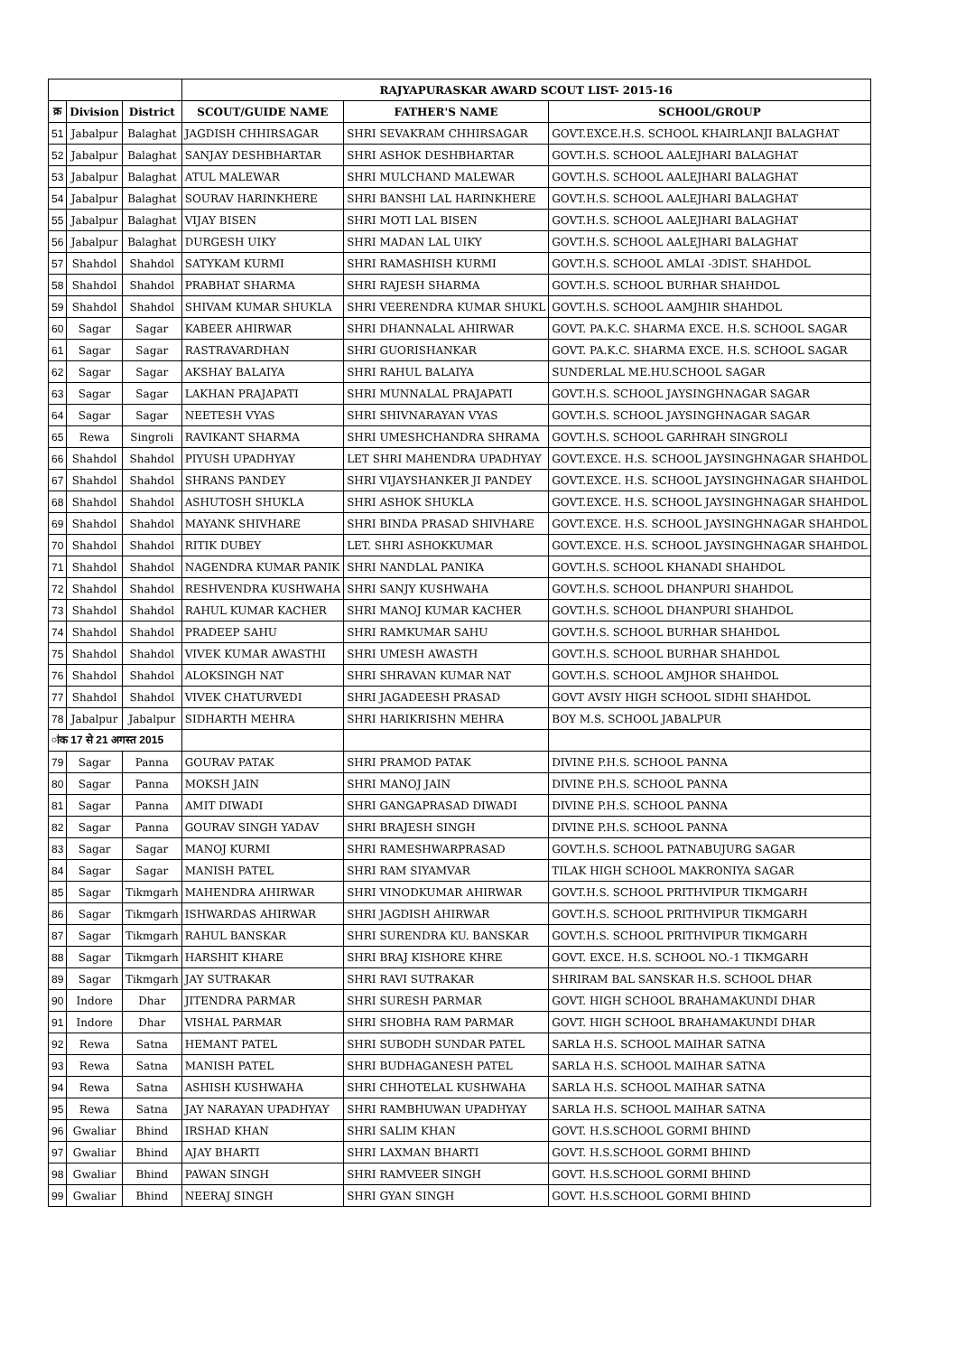| | | | RAJYAPURASKAR AWARD SCOUT LIST- 2015-16 | | |
| --- | --- | --- | --- | --- | --- |
| क्र | Division | District | SCOUT/GUIDE NAME | FATHER'S NAME | SCHOOL/GROUP |
| 51 | Jabalpur | Balaghat | JAGDISH CHHIRSAGAR | SHRI SEVAKRAM CHHIRSAGAR | GOVT.EXCE.H.S. SCHOOL KHAIRLANJI BALAGHAT |
| 52 | Jabalpur | Balaghat | SANJAY DESHBHARTAR | SHRI ASHOK DESHBHARTAR | GOVT.H.S. SCHOOL AALEJHARI BALAGHAT |
| 53 | Jabalpur | Balaghat | ATUL MALEWAR | SHRI MULCHAND MALEWAR | GOVT.H.S. SCHOOL AALEJHARI BALAGHAT |
| 54 | Jabalpur | Balaghat | SOURAV HARINKHERE | SHRI BANSHI LAL HARINKHERE | GOVT.H.S. SCHOOL AALEJHARI BALAGHAT |
| 55 | Jabalpur | Balaghat | VIJAY BISEN | SHRI MOTI LAL BISEN | GOVT.H.S. SCHOOL AALEJHARI BALAGHAT |
| 56 | Jabalpur | Balaghat | DURGESH UIKY | SHRI MADAN LAL UIKY | GOVT.H.S. SCHOOL AALEJHARI BALAGHAT |
| 57 | Shahdol | Shahdol | SATYKAM KURMI | SHRI RAMASHISH KURMI | GOVT.H.S. SCHOOL AMLAI -3DIST. SHAHDOL |
| 58 | Shahdol | Shahdol | PRABHAT SHARMA | SHRI RAJESH SHARMA | GOVT.H.S. SCHOOL BURHAR SHAHDOL |
| 59 | Shahdol | Shahdol | SHIVAM KUMAR SHUKLA | SHRI VEERENDRA KUMAR SHUKL | GOVT.H.S. SCHOOL AAMJHIR SHAHDOL |
| 60 | Sagar | Sagar | KABEER AHIRWAR | SHRI DHANNALAL AHIRWAR | GOVT. PA.K.C. SHARMA EXCE. H.S. SCHOOL SAGAR |
| 61 | Sagar | Sagar | RASTRAVARDHAN | SHRI GUORISHANKAR | GOVT. PA.K.C. SHARMA EXCE. H.S. SCHOOL SAGAR |
| 62 | Sagar | Sagar | AKSHAY BALAIYA | SHRI RAHUL BALAIYA | SUNDERLAL ME.HU.SCHOOL SAGAR |
| 63 | Sagar | Sagar | LAKHAN PRAJAPATI | SHRI MUNNALAL PRAJAPATI | GOVT.H.S. SCHOOL JAYSINGHNAGAR SAGAR |
| 64 | Sagar | Sagar | NEETESH VYAS | SHRI SHIVNARAYAN VYAS | GOVT.H.S. SCHOOL JAYSINGHNAGAR SAGAR |
| 65 | Rewa | Singroli | RAVIKANT SHARMA | SHRI UMESHCHANDRA SHRAMA | GOVT.H.S. SCHOOL GARHRAH SINGROLI |
| 66 | Shahdol | Shahdol | PIYUSH UPADHYAY | LET SHRI MAHENDRA UPADHYAY | GOVT.EXCE. H.S. SCHOOL JAYSINGHNAGAR SHAHDOL |
| 67 | Shahdol | Shahdol | SHRANS PANDEY | SHRI VIJAYSHANKER JI PANDEY | GOVT.EXCE. H.S. SCHOOL JAYSINGHNAGAR SHAHDOL |
| 68 | Shahdol | Shahdol | ASHUTOSH SHUKLA | SHRI ASHOK SHUKLA | GOVT.EXCE. H.S. SCHOOL JAYSINGHNAGAR SHAHDOL |
| 69 | Shahdol | Shahdol | MAYANK SHIVHARE | SHRI BINDA PRASAD SHIVHARE | GOVT.EXCE. H.S. SCHOOL JAYSINGHNAGAR SHAHDOL |
| 70 | Shahdol | Shahdol | RITIK DUBEY | LET. SHRI ASHOKKUMAR | GOVT.EXCE. H.S. SCHOOL JAYSINGHNAGAR SHAHDOL |
| 71 | Shahdol | Shahdol | NAGENDRA KUMAR PANIK | SHRI NANDLAL PANIKA | GOVT.H.S. SCHOOL KHANADI SHAHDOL |
| 72 | Shahdol | Shahdol | RESHVENDRA KUSHWAHA | SHRI SANJY KUSHWAHA | GOVT.H.S. SCHOOL DHANPURI SHAHDOL |
| 73 | Shahdol | Shahdol | RAHUL KUMAR KACHER | SHRI MANOJ KUMAR KACHER | GOVT.H.S. SCHOOL DHANPURI SHAHDOL |
| 74 | Shahdol | Shahdol | PRADEEP SAHU | SHRI RAMKUMAR SAHU | GOVT.H.S. SCHOOL BURHAR SHAHDOL |
| 75 | Shahdol | Shahdol | VIVEK KUMAR AWASTHI | SHRI UMESH AWASTH | GOVT.H.S. SCHOOL BURHAR SHAHDOL |
| 76 | Shahdol | Shahdol | ALOKSINGH NAT | SHRI SHRAVAN KUMAR NAT | GOVT.H.S. SCHOOL AMJHOR SHAHDOL |
| 77 | Shahdol | Shahdol | VIVEK CHATURVEDI | SHRI JAGADEESH PRASAD | GOVT AVSIY HIGH SCHOOL SIDHI SHAHDOL |
| 78 | Jabalpur | Jabalpur | SIDHARTH MEHRA | SHRI HARIKRISHN MEHRA | BOY M.S. SCHOOL JABALPUR |
| ांक 17 से 21 अगस्त 2015 | | | | | |
| 79 | Sagar | Panna | GOURAV PATAK | SHRI PRAMOD PATAK | DIVINE P.H.S. SCHOOL PANNA |
| 80 | Sagar | Panna | MOKSH JAIN | SHRI MANOJ JAIN | DIVINE P.H.S. SCHOOL PANNA |
| 81 | Sagar | Panna | AMIT DIWADI | SHRI GANGAPRASAD DIWADI | DIVINE P.H.S. SCHOOL PANNA |
| 82 | Sagar | Panna | GOURAV SINGH YADAV | SHRI BRAJESH SINGH | DIVINE P.H.S. SCHOOL PANNA |
| 83 | Sagar | Sagar | MANOJ KURMI | SHRI RAMESHWARPRASAD | GOVT.H.S. SCHOOL PATNABUJURG SAGAR |
| 84 | Sagar | Sagar | MANISH PATEL | SHRI RAM SIYAMVAR | TILAK HIGH SCHOOL MAKRONIYA SAGAR |
| 85 | Sagar | Tikmgarh | MAHENDRA AHIRWAR | SHRI VINODKUMAR AHIRWAR | GOVT.H.S. SCHOOL PRITHVIPUR TIKMGARH |
| 86 | Sagar | Tikmgarh | ISHWARDAS AHIRWAR | SHRI JAGDISH AHIRWAR | GOVT.H.S. SCHOOL PRITHVIPUR TIKMGARH |
| 87 | Sagar | Tikmgarh | RAHUL BANSKAR | SHRI SURENDRA KU. BANSKAR | GOVT.H.S. SCHOOL PRITHVIPUR TIKMGARH |
| 88 | Sagar | Tikmgarh | HARSHIT KHARE | SHRI BRAJ KISHORE KHRE | GOVT. EXCE. H.S. SCHOOL NO.-1 TIKMGARH |
| 89 | Sagar | Tikmgarh | JAY SUTRAKAR | SHRI RAVI SUTRAKAR | SHRIRAM BAL SANSKAR H.S. SCHOOL DHAR |
| 90 | Indore | Dhar | JITENDRA PARMAR | SHRI SURESH PARMAR | GOVT. HIGH SCHOOL BRAHAMAKUNDI DHAR |
| 91 | Indore | Dhar | VISHAL PARMAR | SHRI SHOBHA RAM PARMAR | GOVT. HIGH SCHOOL BRAHAMAKUNDI DHAR |
| 92 | Rewa | Satna | HEMANT PATEL | SHRI SUBODH SUNDAR PATEL | SARLA H.S. SCHOOL MAIHAR SATNA |
| 93 | Rewa | Satna | MANISH PATEL | SHRI BUDHAGANESH PATEL | SARLA H.S. SCHOOL MAIHAR SATNA |
| 94 | Rewa | Satna | ASHISH KUSHWAHA | SHRI CHHOTELAL KUSHWAHA | SARLA H.S. SCHOOL MAIHAR SATNA |
| 95 | Rewa | Satna | JAY NARAYAN UPADHYAY | SHRI RAMBHUWAN UPADHYAY | SARLA H.S. SCHOOL MAIHAR SATNA |
| 96 | Gwaliar | Bhind | IRSHAD KHAN | SHRI SALIM KHAN | GOVT. H.S.SCHOOL GORMI BHIND |
| 97 | Gwaliar | Bhind | AJAY BHARTI | SHRI LAXMAN BHARTI | GOVT. H.S.SCHOOL GORMI BHIND |
| 98 | Gwaliar | Bhind | PAWAN SINGH | SHRI RAMVEER SINGH | GOVT. H.S.SCHOOL GORMI BHIND |
| 99 | Gwaliar | Bhind | NEERAJ SINGH | SHRI GYAN SINGH | GOVT. H.S.SCHOOL GORMI BHIND |